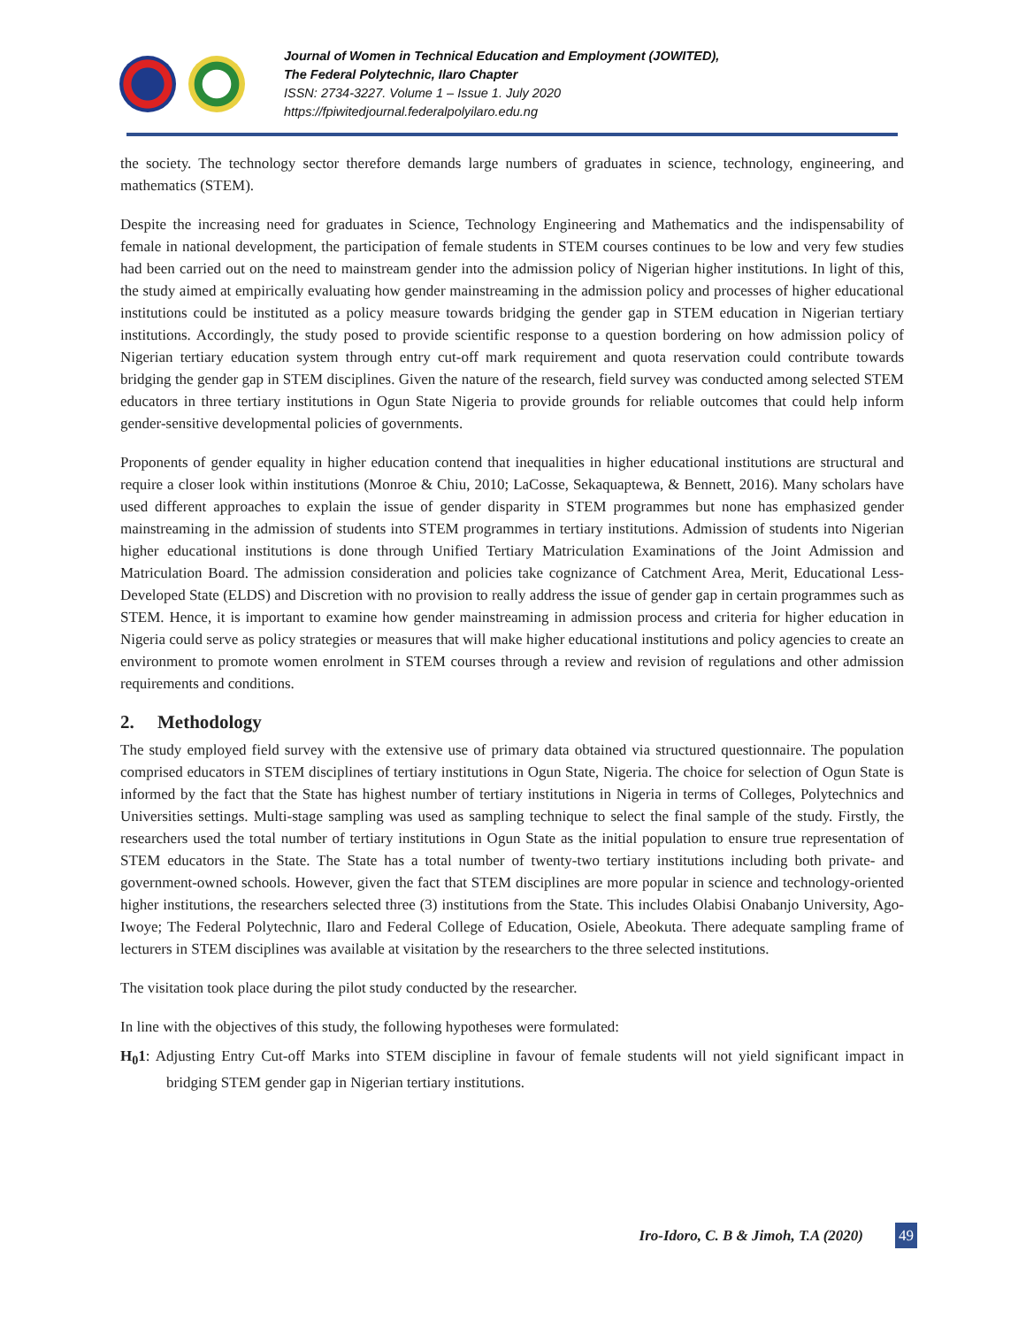Journal of Women in Technical Education and Employment (JOWITED),
The Federal Polytechnic, Ilaro Chapter
ISSN: 2734-3227. Volume 1 – Issue 1. July 2020
https://fpiwitedjournal.federalpolyilaro.edu.ng
the society. The technology sector therefore demands large numbers of graduates in science, technology, engineering, and mathematics (STEM).
Despite the increasing need for graduates in Science, Technology Engineering and Mathematics and the indispensability of female in national development, the participation of female students in STEM courses continues to be low and very few studies had been carried out on the need to mainstream gender into the admission policy of Nigerian higher institutions. In light of this, the study aimed at empirically evaluating how gender mainstreaming in the admission policy and processes of higher educational institutions could be instituted as a policy measure towards bridging the gender gap in STEM education in Nigerian tertiary institutions. Accordingly, the study posed to provide scientific response to a question bordering on how admission policy of Nigerian tertiary education system through entry cut-off mark requirement and quota reservation could contribute towards bridging the gender gap in STEM disciplines. Given the nature of the research, field survey was conducted among selected STEM educators in three tertiary institutions in Ogun State Nigeria to provide grounds for reliable outcomes that could help inform gender-sensitive developmental policies of governments.
Proponents of gender equality in higher education contend that inequalities in higher educational institutions are structural and require a closer look within institutions (Monroe & Chiu, 2010; LaCosse, Sekaquaptewa, & Bennett, 2016). Many scholars have used different approaches to explain the issue of gender disparity in STEM programmes but none has emphasized gender mainstreaming in the admission of students into STEM programmes in tertiary institutions. Admission of students into Nigerian higher educational institutions is done through Unified Tertiary Matriculation Examinations of the Joint Admission and Matriculation Board. The admission consideration and policies take cognizance of Catchment Area, Merit, Educational Less-Developed State (ELDS) and Discretion with no provision to really address the issue of gender gap in certain programmes such as STEM. Hence, it is important to examine how gender mainstreaming in admission process and criteria for higher education in Nigeria could serve as policy strategies or measures that will make higher educational institutions and policy agencies to create an environment to promote women enrolment in STEM courses through a review and revision of regulations and other admission requirements and conditions.
2. Methodology
The study employed field survey with the extensive use of primary data obtained via structured questionnaire. The population comprised educators in STEM disciplines of tertiary institutions in Ogun State, Nigeria. The choice for selection of Ogun State is informed by the fact that the State has highest number of tertiary institutions in Nigeria in terms of Colleges, Polytechnics and Universities settings. Multi-stage sampling was used as sampling technique to select the final sample of the study. Firstly, the researchers used the total number of tertiary institutions in Ogun State as the initial population to ensure true representation of STEM educators in the State. The State has a total number of twenty-two tertiary institutions including both private- and government-owned schools. However, given the fact that STEM disciplines are more popular in science and technology-oriented higher institutions, the researchers selected three (3) institutions from the State. This includes Olabisi Onabanjo University, Ago-Iwoye; The Federal Polytechnic, Ilaro and Federal College of Education, Osiele, Abeokuta. There adequate sampling frame of lecturers in STEM disciplines was available at visitation by the researchers to the three selected institutions.
The visitation took place during the pilot study conducted by the researcher.
In line with the objectives of this study, the following hypotheses were formulated:
H<sub>0</sub>1: Adjusting Entry Cut-off Marks into STEM discipline in favour of female students will not yield significant impact in bridging STEM gender gap in Nigerian tertiary institutions.
Iro-Idoro, C. B & Jimoh, T.A (2020) 49